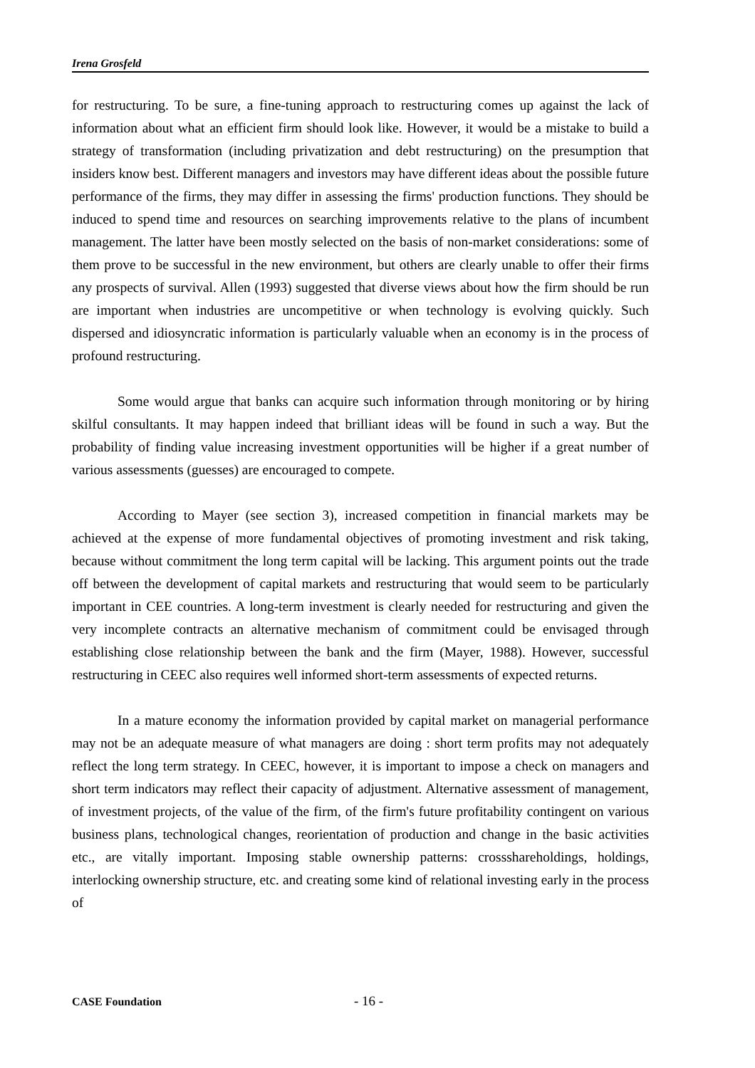Irena Grosfeld
for restructuring. To be sure, a fine-tuning approach to restructuring comes up against the lack of information about what an efficient firm should look like. However, it would be a mistake to build a strategy of transformation (including privatization and debt restructuring) on the presumption that insiders know best. Different managers and investors may have different ideas about the possible future performance of the firms, they may differ in assessing the firms' production functions. They should be induced to spend time and resources on searching improvements relative to the plans of incumbent management. The latter have been mostly selected on the basis of non-market considerations: some of them prove to be successful in the new environment, but others are clearly unable to offer their firms any prospects of survival. Allen (1993) suggested that diverse views about how the firm should be run are important when industries are uncompetitive or when technology is evolving quickly. Such dispersed and idiosyncratic information is particularly valuable when an economy is in the process of profound restructuring.
Some would argue that banks can acquire such information through monitoring or by hiring skilful consultants. It may happen indeed that brilliant ideas will be found in such a way. But the probability of finding value increasing investment opportunities will be higher if a great number of various assessments (guesses) are encouraged to compete.
According to Mayer (see section 3), increased competition in financial markets may be achieved at the expense of more fundamental objectives of promoting investment and risk taking, because without commitment the long term capital will be lacking. This argument points out the trade off between the development of capital markets and restructuring that would seem to be particularly important in CEE countries. A long-term investment is clearly needed for restructuring and given the very incomplete contracts an alternative mechanism of commitment could be envisaged through establishing close relationship between the bank and the firm (Mayer, 1988). However, successful restructuring in CEEC also requires well informed short-term assessments of expected returns.
In a mature economy the information provided by capital market on managerial performance may not be an adequate measure of what managers are doing : short term profits may not adequately reflect the long term strategy. In CEEC, however, it is important to impose a check on managers and short term indicators may reflect their capacity of adjustment. Alternative assessment of management, of investment projects, of the value of the firm, of the firm's future profitability contingent on various business plans, technological changes, reorientation of production and change in the basic activities etc., are vitally important. Imposing stable ownership patterns: crossshareholdings, holdings, interlocking ownership structure, etc. and creating some kind of relational investing early in the process of
CASE Foundation - 16 -